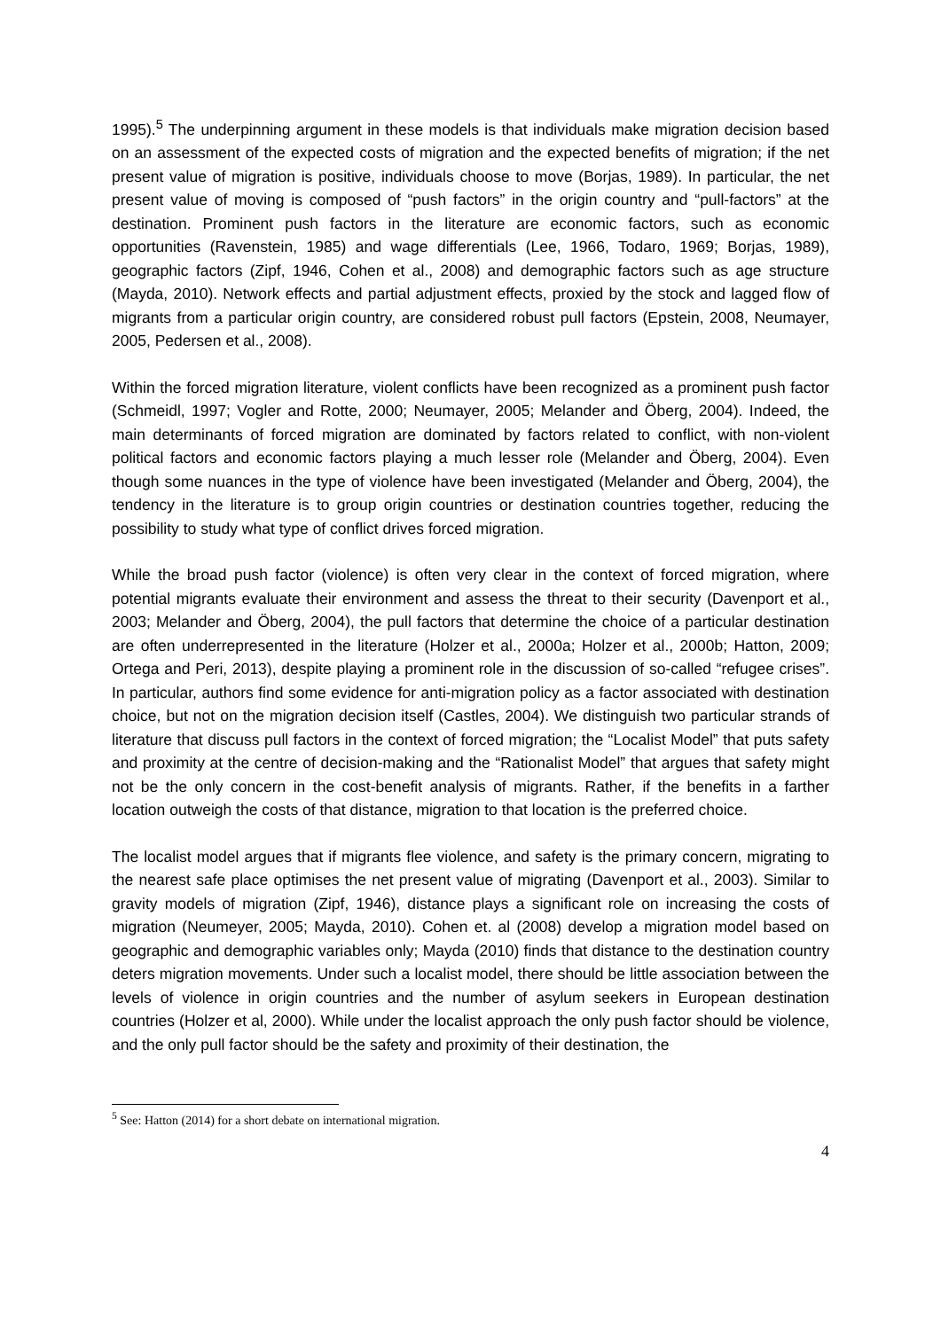1995).<sup>5</sup> The underpinning argument in these models is that individuals make migration decision based on an assessment of the expected costs of migration and the expected benefits of migration; if the net present value of migration is positive, individuals choose to move (Borjas, 1989). In particular, the net present value of moving is composed of “push factors” in the origin country and “pull-factors” at the destination. Prominent push factors in the literature are economic factors, such as economic opportunities (Ravenstein, 1985) and wage differentials (Lee, 1966, Todaro, 1969; Borjas, 1989), geographic factors (Zipf, 1946, Cohen et al., 2008) and demographic factors such as age structure (Mayda, 2010). Network effects and partial adjustment effects, proxied by the stock and lagged flow of migrants from a particular origin country, are considered robust pull factors (Epstein, 2008, Neumayer, 2005, Pedersen et al., 2008).
Within the forced migration literature, violent conflicts have been recognized as a prominent push factor (Schmeidl, 1997; Vogler and Rotte, 2000; Neumayer, 2005; Melander and Öberg, 2004). Indeed, the main determinants of forced migration are dominated by factors related to conflict, with non-violent political factors and economic factors playing a much lesser role (Melander and Öberg, 2004). Even though some nuances in the type of violence have been investigated (Melander and Öberg, 2004), the tendency in the literature is to group origin countries or destination countries together, reducing the possibility to study what type of conflict drives forced migration.
While the broad push factor (violence) is often very clear in the context of forced migration, where potential migrants evaluate their environment and assess the threat to their security (Davenport et al., 2003; Melander and Öberg, 2004), the pull factors that determine the choice of a particular destination are often underrepresented in the literature (Holzer et al., 2000a; Holzer et al., 2000b; Hatton, 2009; Ortega and Peri, 2013), despite playing a prominent role in the discussion of so-called “refugee crises”. In particular, authors find some evidence for anti-migration policy as a factor associated with destination choice, but not on the migration decision itself (Castles, 2004). We distinguish two particular strands of literature that discuss pull factors in the context of forced migration; the “Localist Model” that puts safety and proximity at the centre of decision-making and the “Rationalist Model” that argues that safety might not be the only concern in the cost-benefit analysis of migrants. Rather, if the benefits in a farther location outweigh the costs of that distance, migration to that location is the preferred choice.
The localist model argues that if migrants flee violence, and safety is the primary concern, migrating to the nearest safe place optimises the net present value of migrating (Davenport et al., 2003). Similar to gravity models of migration (Zipf, 1946), distance plays a significant role on increasing the costs of migration (Neumeyer, 2005; Mayda, 2010). Cohen et. al (2008) develop a migration model based on geographic and demographic variables only; Mayda (2010) finds that distance to the destination country deters migration movements. Under such a localist model, there should be little association between the levels of violence in origin countries and the number of asylum seekers in European destination countries (Holzer et al, 2000). While under the localist approach the only push factor should be violence, and the only pull factor should be the safety and proximity of their destination, the
<sup>5</sup> See: Hatton (2014) for a short debate on international migration.
4